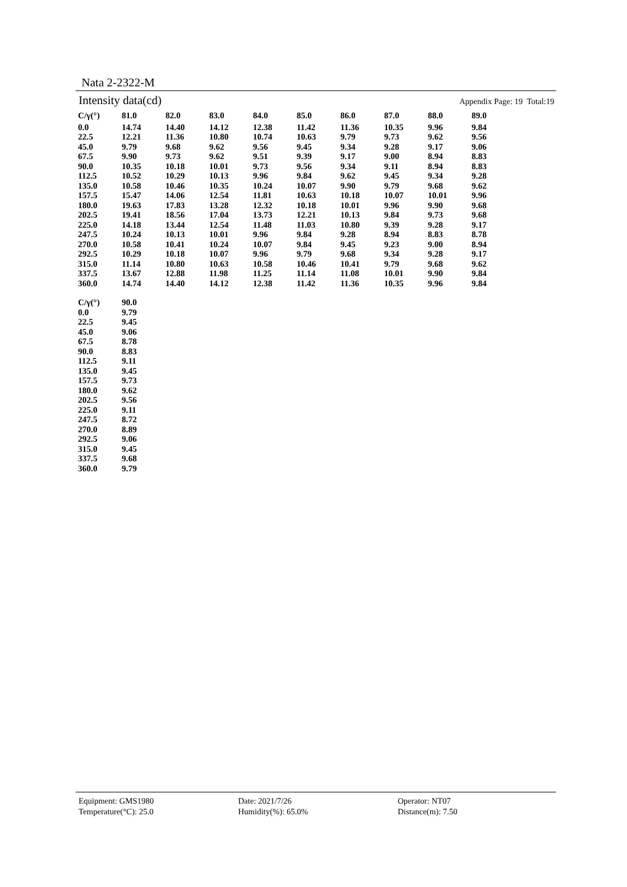Nata 2-2322-M
Intensity data(cd) Appendix Page: 19 Total:19
| C/γ(°) | 81.0 | 82.0 | 83.0 | 84.0 | 85.0 | 86.0 | 87.0 | 88.0 | 89.0 |
| --- | --- | --- | --- | --- | --- | --- | --- | --- | --- |
| 0.0 | 14.74 | 14.40 | 14.12 | 12.38 | 11.42 | 11.36 | 10.35 | 9.96 | 9.84 |
| 22.5 | 12.21 | 11.36 | 10.80 | 10.74 | 10.63 | 9.79 | 9.73 | 9.62 | 9.56 |
| 45.0 | 9.79 | 9.68 | 9.62 | 9.56 | 9.45 | 9.34 | 9.28 | 9.17 | 9.06 |
| 67.5 | 9.90 | 9.73 | 9.62 | 9.51 | 9.39 | 9.17 | 9.00 | 8.94 | 8.83 |
| 90.0 | 10.35 | 10.18 | 10.01 | 9.73 | 9.56 | 9.34 | 9.11 | 8.94 | 8.83 |
| 112.5 | 10.52 | 10.29 | 10.13 | 9.96 | 9.84 | 9.62 | 9.45 | 9.34 | 9.28 |
| 135.0 | 10.58 | 10.46 | 10.35 | 10.24 | 10.07 | 9.90 | 9.79 | 9.68 | 9.62 |
| 157.5 | 15.47 | 14.06 | 12.54 | 11.81 | 10.63 | 10.18 | 10.07 | 10.01 | 9.96 |
| 180.0 | 19.63 | 17.83 | 13.28 | 12.32 | 10.18 | 10.01 | 9.96 | 9.90 | 9.68 |
| 202.5 | 19.41 | 18.56 | 17.04 | 13.73 | 12.21 | 10.13 | 9.84 | 9.73 | 9.68 |
| 225.0 | 14.18 | 13.44 | 12.54 | 11.48 | 11.03 | 10.80 | 9.39 | 9.28 | 9.17 |
| 247.5 | 10.24 | 10.13 | 10.01 | 9.96 | 9.84 | 9.28 | 8.94 | 8.83 | 8.78 |
| 270.0 | 10.58 | 10.41 | 10.24 | 10.07 | 9.84 | 9.45 | 9.23 | 9.00 | 8.94 |
| 292.5 | 10.29 | 10.18 | 10.07 | 9.96 | 9.79 | 9.68 | 9.34 | 9.28 | 9.17 |
| 315.0 | 11.14 | 10.80 | 10.63 | 10.58 | 10.46 | 10.41 | 9.79 | 9.68 | 9.62 |
| 337.5 | 13.67 | 12.88 | 11.98 | 11.25 | 11.14 | 11.08 | 10.01 | 9.90 | 9.84 |
| 360.0 | 14.74 | 14.40 | 14.12 | 12.38 | 11.42 | 11.36 | 10.35 | 9.96 | 9.84 |
| C/γ(°) | 90.0 |
| --- | --- |
| 0.0 | 9.79 |
| 22.5 | 9.45 |
| 45.0 | 9.06 |
| 67.5 | 8.78 |
| 90.0 | 8.83 |
| 112.5 | 9.11 |
| 135.0 | 9.45 |
| 157.5 | 9.73 |
| 180.0 | 9.62 |
| 202.5 | 9.56 |
| 225.0 | 9.11 |
| 247.5 | 8.72 |
| 270.0 | 8.89 |
| 292.5 | 9.06 |
| 315.0 | 9.45 |
| 337.5 | 9.68 |
| 360.0 | 9.79 |
Equipment: GMS1980
Date: 2021/7/26
Operator: NT07
Temperature(°C): 25.0
Humidity(%): 65.0%
Distance(m): 7.50